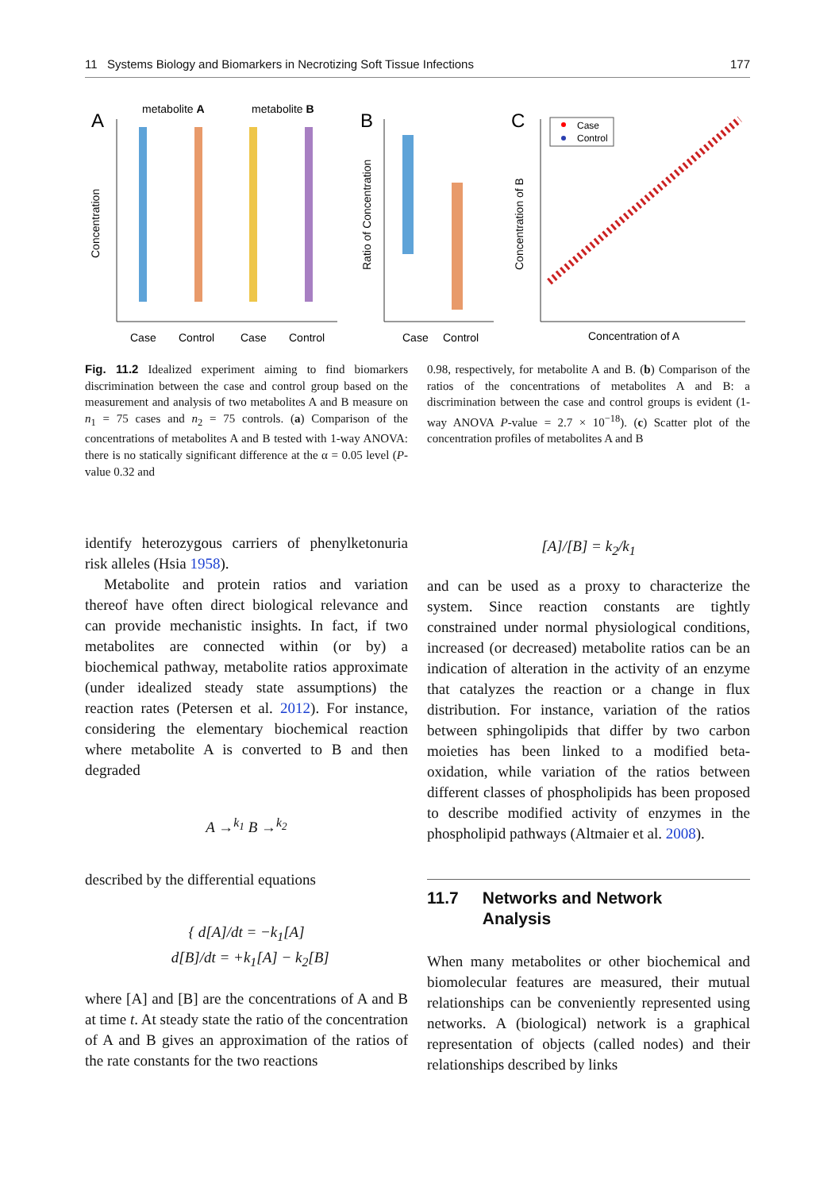11 Systems Biology and Biomarkers in Necrotizing Soft Tissue Infections 177
A
metabolite A
metabolite B
Concentration
Case
Control
Case
Control
B
Ratio of Concentration
Case
Control
C
Concentration of B
Case
Control
Concentration of A
Fig. 11.2 Idealized experiment aiming to find biomarkers discrimination between the case and control group based on the measurement and analysis of two metabolites A and B measure on n<sub>1</sub> = 75 cases and n<sub>2</sub> = 75 controls. (a) Comparison of the concentrations of metabolites A and B tested with 1-way ANOVA: there is no statically significant difference at the α = 0.05 level (P-value 0.32 and
0.98, respectively, for metabolite A and B. (b) Comparison of the ratios of the concentrations of metabolites A and B: a discrimination between the case and control groups is evident (1-way ANOVA P-value = 2.7 × 10<sup>−18</sup>). (c) Scatter plot of the concentration profiles of metabolites A and B
identify heterozygous carriers of phenylketonuria risk alleles (Hsia 1958).
Metabolite and protein ratios and variation thereof have often direct biological relevance and can provide mechanistic insights. In fact, if two metabolites are connected within (or by) a biochemical pathway, metabolite ratios approximate (under idealized steady state assumptions) the reaction rates (Petersen et al. 2012). For instance, considering the elementary biochemical reaction where metabolite A is converted to B and then degraded
A →<sup>k<sub>1</sub></sup> B →<sup>k<sub>2</sub></sup>
described by the differential equations
{ d[A]/dt = −k<sub>1</sub>[A]
d[B]/dt = +k<sub>1</sub>[A] − k<sub>2</sub>[B]
where [A] and [B] are the concentrations of A and B at time t. At steady state the ratio of the concentration of A and B gives an approximation of the ratios of the rate constants for the two reactions
[A]/[B] = k<sub>2</sub>/k<sub>1</sub>
and can be used as a proxy to characterize the system. Since reaction constants are tightly constrained under normal physiological conditions, increased (or decreased) metabolite ratios can be an indication of alteration in the activity of an enzyme that catalyzes the reaction or a change in flux distribution. For instance, variation of the ratios between sphingolipids that differ by two carbon moieties has been linked to a modified beta-oxidation, while variation of the ratios between different classes of phospholipids has been proposed to describe modified activity of enzymes in the phospholipid pathways (Altmaier et al. 2008).
11.7 Networks and Network
Analysis
When many metabolites or other biochemical and biomolecular features are measured, their mutual relationships can be conveniently represented using networks. A (biological) network is a graphical representation of objects (called nodes) and their relationships described by links